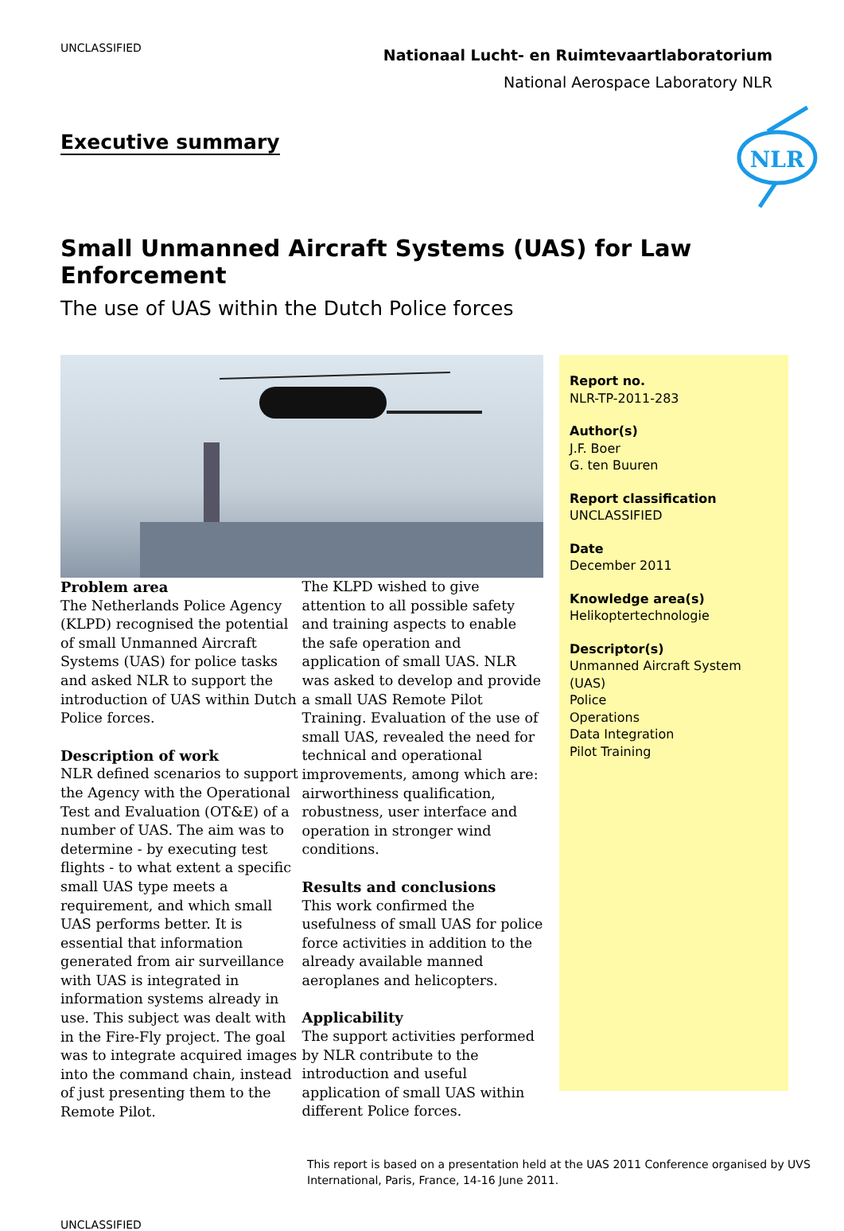UNCLASSIFIED
Nationaal Lucht- en Ruimtevaartlaboratorium
National Aerospace Laboratory NLR
NLR
Executive summary
Small Unmanned Aircraft Systems (UAS) for Law Enforcement
The use of UAS within the Dutch Police forces
Problem area
The Netherlands Police Agency (KLPD) recognised the potential of small Unmanned Aircraft Systems (UAS) for police tasks and asked NLR to support the introduction of UAS within Dutch Police forces.
Description of work
NLR defined scenarios to support the Agency with the Operational Test and Evaluation (OT&E) of a number of UAS. The aim was to determine - by executing test flights - to what extent a specific small UAS type meets a requirement, and which small UAS performs better. It is essential that information generated from air surveillance with UAS is integrated in information systems already in use. This subject was dealt with in the Fire-Fly project. The goal was to integrate acquired images into the command chain, instead of just presenting them to the Remote Pilot.
The KLPD wished to give attention to all possible safety and training aspects to enable the safe operation and application of small UAS. NLR was asked to develop and provide a small UAS Remote Pilot Training. Evaluation of the use of small UAS, revealed the need for technical and operational improvements, among which are: airworthiness qualification, robustness, user interface and operation in stronger wind conditions.
Results and conclusions
This work confirmed the usefulness of small UAS for police force activities in addition to the already available manned aeroplanes and helicopters.
Applicability
The support activities performed by NLR contribute to the introduction and useful application of small UAS within different Police forces.
Report no.
NLR-TP-2011-283
Author(s)
J.F. Boer
G. ten Buuren
Report classification
UNCLASSIFIED
Date
December 2011
Knowledge area(s)
Helikoptertechnologie
Descriptor(s)
Unmanned Aircraft System (UAS)
Police
Operations
Data Integration
Pilot Training
This report is based on a presentation held at the UAS 2011 Conference organised by UVS International, Paris, France, 14-16 June 2011.
UNCLASSIFIED